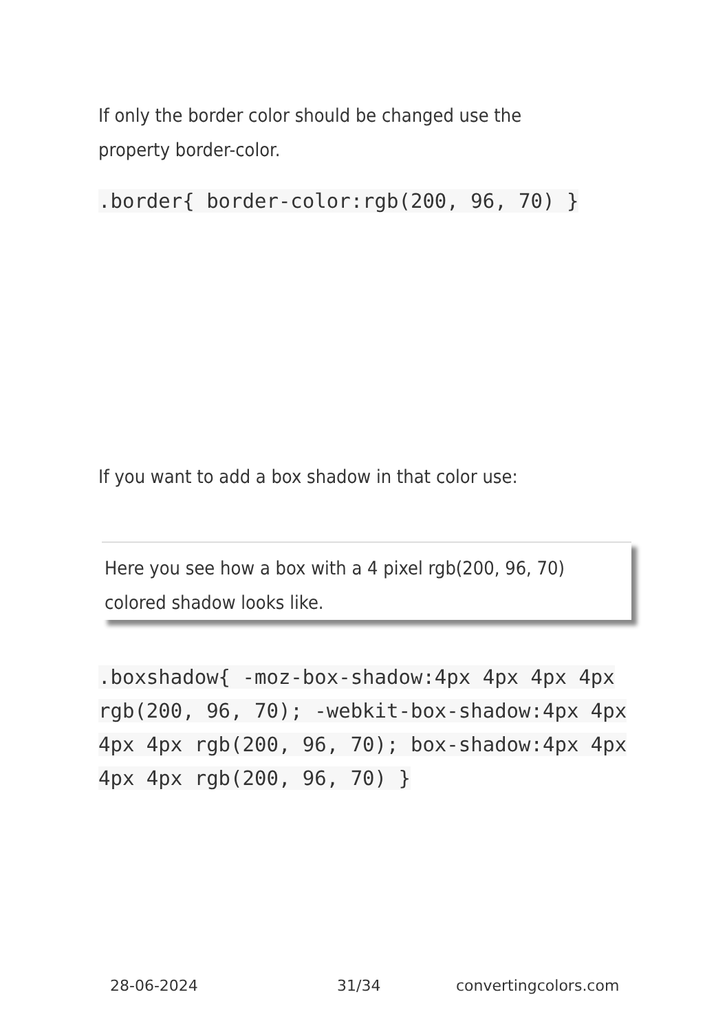If only the border color should be changed use the property border-color.
.border{ border-color:rgb(200, 96, 70) }
If you want to add a box shadow in that color use:
Here you see how a box with a 4 pixel rgb(200, 96, 70) colored shadow looks like.
.boxshadow{ -moz-box-shadow:4px 4px 4px 4px rgb(200, 96, 70); -webkit-box-shadow:4px 4px 4px 4px rgb(200, 96, 70); box-shadow:4px 4px 4px 4px rgb(200, 96, 70) }
28-06-2024 31/34 convertingcolors.com